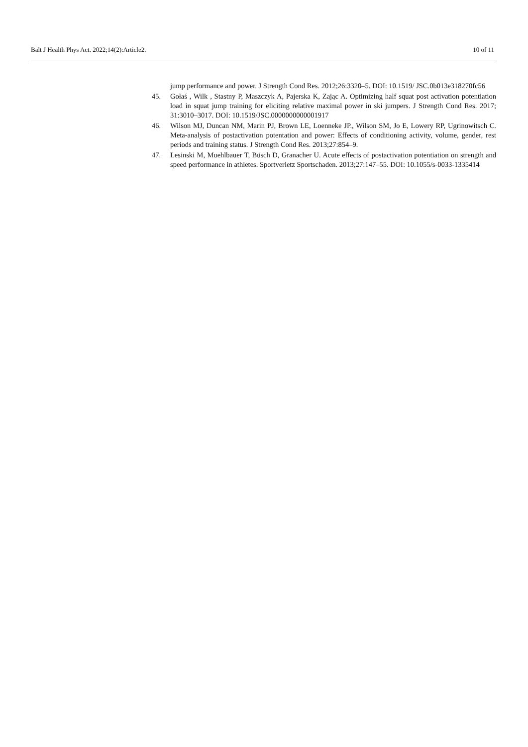Balt J Health Phys Act. 2022;14(2):Article2. 10 of 11
jump performance and power. J Strength Cond Res. 2012;26:3320–5. DOI: 10.1519/ JSC.0b013e318270fc56
45. Gołaś , Wilk , Stastny P, Maszczyk A, Pajerska K, Zając A. Optimizing half squat post activation potentiation load in squat jump training for eliciting relative maximal power in ski jumpers. J Strength Cond Res. 2017; 31:3010–3017. DOI: 10.1519/JSC.0000000000001917
46. Wilson MJ, Duncan NM, Marin PJ, Brown LE, Loenneke JP., Wilson SM, Jo E, Lowery RP, Ugrinowitsch C. Meta-analysis of postactivation potentation and power: Effects of conditioning activity, volume, gender, rest periods and training status. J Strength Cond Res. 2013;27:854–9.
47. Lesinski M, Muehlbauer T, Büsch D, Granacher U. Acute effects of postactivation potentiation on strength and speed performance in athletes. Sportverletz Sportschaden. 2013;27:147–55. DOI: 10.1055/s-0033-1335414